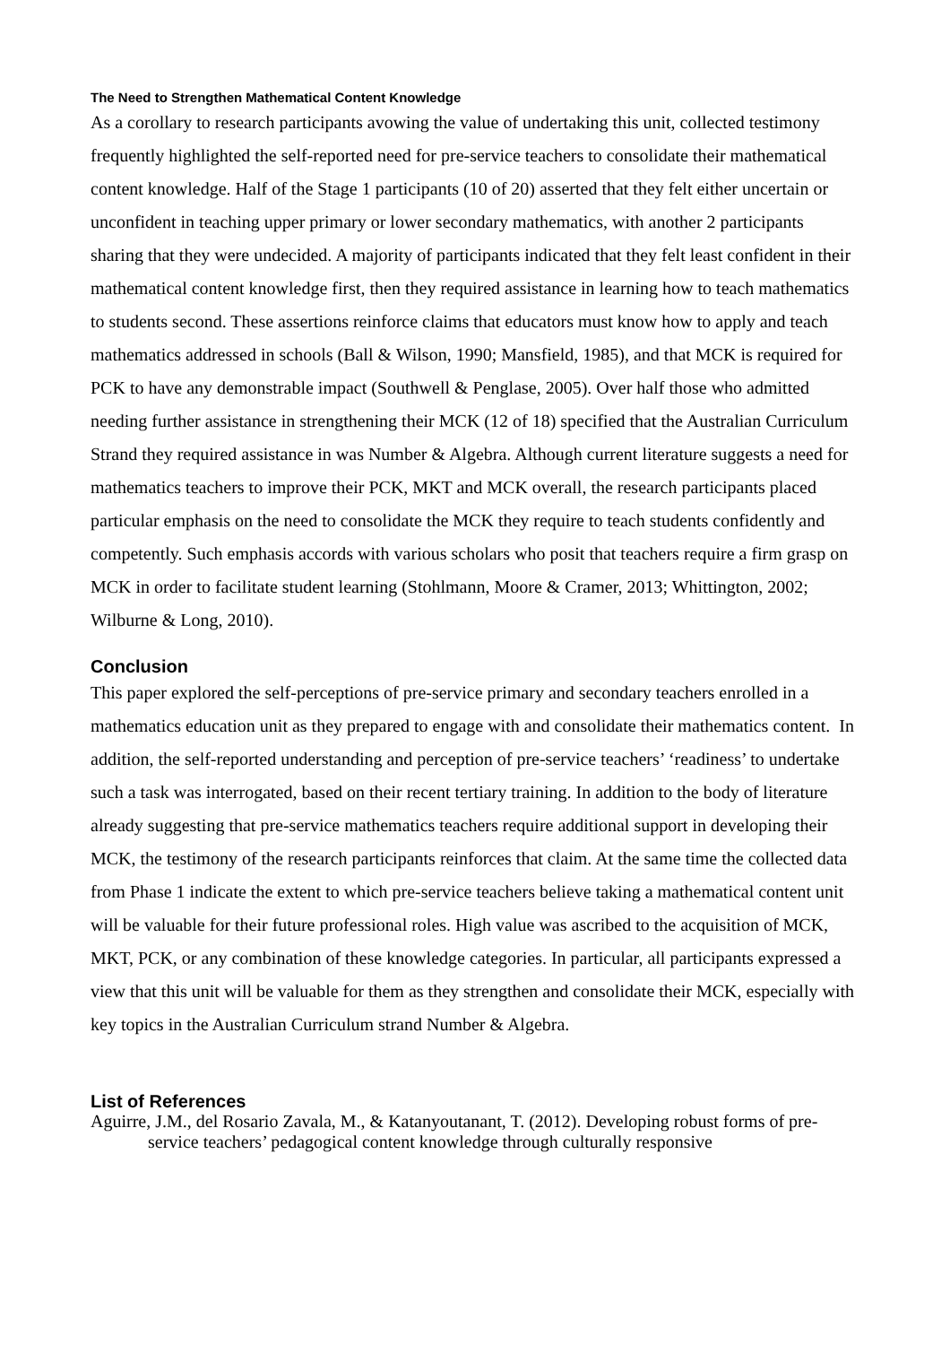The Need to Strengthen Mathematical Content Knowledge
As a corollary to research participants avowing the value of undertaking this unit, collected testimony frequently highlighted the self-reported need for pre-service teachers to consolidate their mathematical content knowledge. Half of the Stage 1 participants (10 of 20) asserted that they felt either uncertain or unconfident in teaching upper primary or lower secondary mathematics, with another 2 participants sharing that they were undecided. A majority of participants indicated that they felt least confident in their mathematical content knowledge first, then they required assistance in learning how to teach mathematics to students second. These assertions reinforce claims that educators must know how to apply and teach mathematics addressed in schools (Ball & Wilson, 1990; Mansfield, 1985), and that MCK is required for PCK to have any demonstrable impact (Southwell & Penglase, 2005). Over half those who admitted needing further assistance in strengthening their MCK (12 of 18) specified that the Australian Curriculum Strand they required assistance in was Number & Algebra. Although current literature suggests a need for mathematics teachers to improve their PCK, MKT and MCK overall, the research participants placed particular emphasis on the need to consolidate the MCK they require to teach students confidently and competently. Such emphasis accords with various scholars who posit that teachers require a firm grasp on MCK in order to facilitate student learning (Stohlmann, Moore & Cramer, 2013; Whittington, 2002; Wilburne & Long, 2010).
Conclusion
This paper explored the self-perceptions of pre-service primary and secondary teachers enrolled in a mathematics education unit as they prepared to engage with and consolidate their mathematics content. In addition, the self-reported understanding and perception of pre-service teachers’ ‘readiness’ to undertake such a task was interrogated, based on their recent tertiary training. In addition to the body of literature already suggesting that pre-service mathematics teachers require additional support in developing their MCK, the testimony of the research participants reinforces that claim. At the same time the collected data from Phase 1 indicate the extent to which pre-service teachers believe taking a mathematical content unit will be valuable for their future professional roles. High value was ascribed to the acquisition of MCK, MKT, PCK, or any combination of these knowledge categories. In particular, all participants expressed a view that this unit will be valuable for them as they strengthen and consolidate their MCK, especially with key topics in the Australian Curriculum strand Number & Algebra.
List of References
Aguirre, J.M., del Rosario Zavala, M., & Katanyoutanant, T. (2012). Developing robust forms of pre-service teachers’ pedagogical content knowledge through culturally responsive